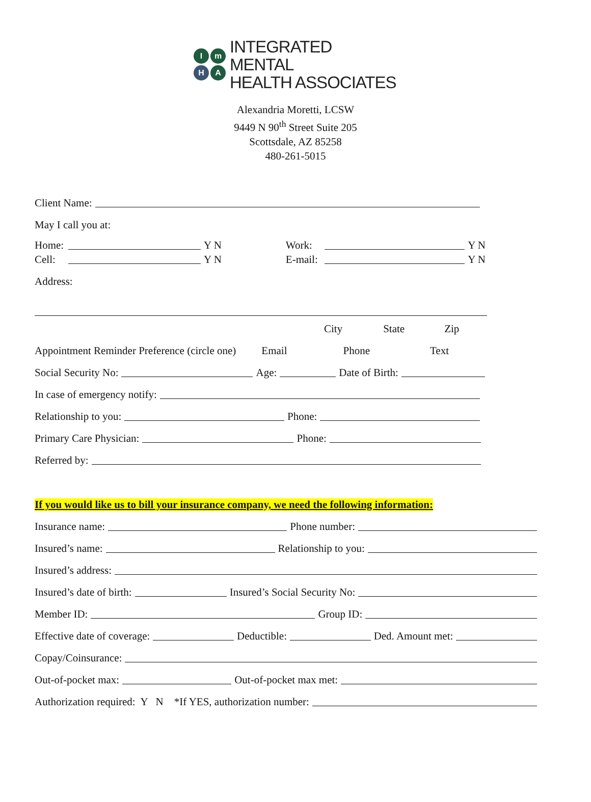ImHA
INTEGRATED MENTAL
HEALTH ASSOCIATES
Alexandria Moretti, LCSW
9449 N 90<sup>th</sup> Street Suite 205
Scottsdale, AZ 85258
480-261-5015
Client Name:
May I call you at:
Home: Y N Work: Y N
Cell: Y N E-mail: Y N
Address:
City State Zip
Appointment Reminder Preference (circle one) Email Phone Text
Social Security No: Age: Date of Birth:
In case of emergency notify:
Relationship to you: Phone:
Primary Care Physician: Phone:
Referred by:
If you would like us to bill your insurance company, we need the following information:
Insurance name: Phone number:
Insured’s name: Relationship to you:
Insured’s address:
Insured’s date of birth: Insured’s Social Security No:
Member ID: Group ID:
Effective date of coverage: Deductible: Ded. Amount met:
Copay/Coinsurance:
Out-of-pocket max: Out-of-pocket max met:
Authorization required: Y N *If YES, authorization number: